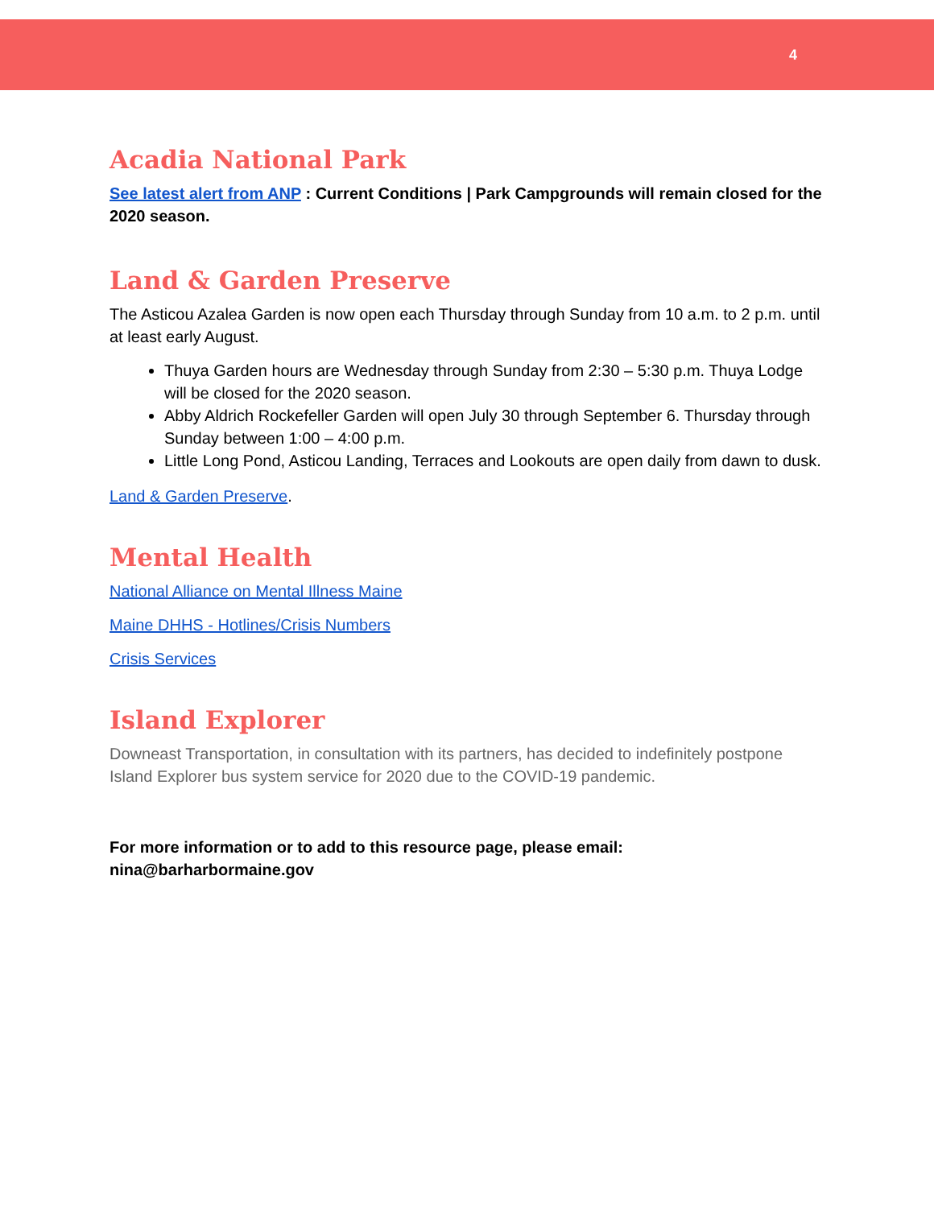4
Acadia National Park
See latest alert from ANP : Current Conditions | Park Campgrounds will remain closed for the 2020 season.
Land & Garden Preserve
The Asticou Azalea Garden is now open each Thursday through Sunday from 10 a.m. to 2 p.m. until at least early August.
Thuya Garden hours are Wednesday through Sunday from 2:30 – 5:30 p.m. Thuya Lodge will be closed for the 2020 season.
Abby Aldrich Rockefeller Garden will open July 30 through September 6. Thursday through Sunday between 1:00 – 4:00 p.m.
Little Long Pond, Asticou Landing, Terraces and Lookouts are open daily from dawn to dusk.
Land & Garden Preserve.
Mental Health
National Alliance on Mental Illness Maine
Maine DHHS - Hotlines/Crisis Numbers
Crisis Services
Island Explorer
Downeast Transportation, in consultation with its partners, has decided to indefinitely postpone Island Explorer bus system service for 2020 due to the COVID-19 pandemic.
For more information or to add to this resource page, please email: nina@barharbormaine.gov